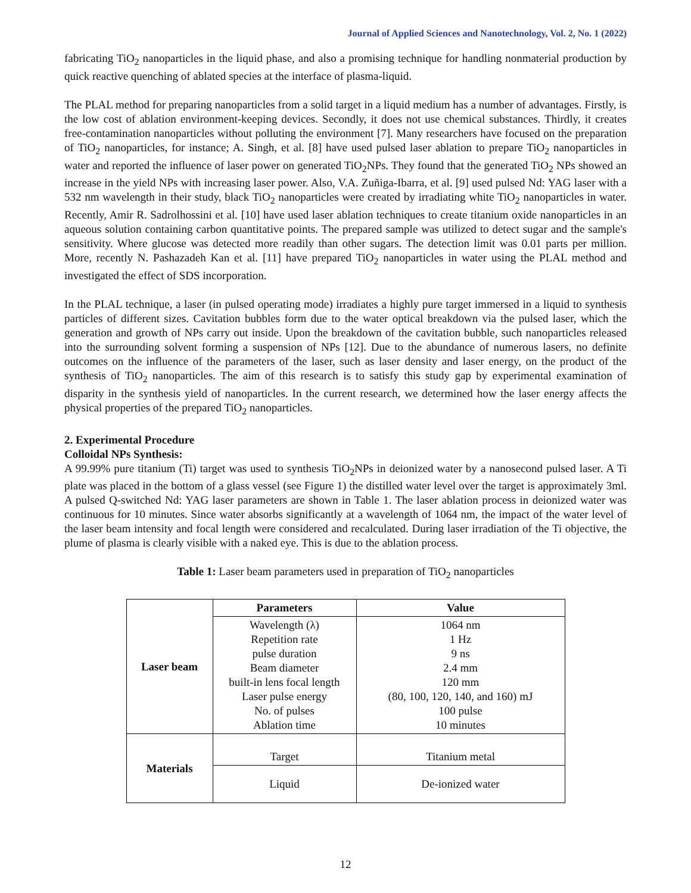Journal of Applied Sciences and Nanotechnology, Vol. 2, No. 1 (2022)
fabricating TiO<sub>2</sub> nanoparticles in the liquid phase, and also a promising technique for handling nonmaterial production by quick reactive quenching of ablated species at the interface of plasma-liquid.
The PLAL method for preparing nanoparticles from a solid target in a liquid medium has a number of advantages. Firstly, is the low cost of ablation environment-keeping devices. Secondly, it does not use chemical substances. Thirdly, it creates free-contamination nanoparticles without polluting the environment [7]. Many researchers have focused on the preparation of TiO<sub>2</sub> nanoparticles, for instance; A. Singh, et al. [8] have used pulsed laser ablation to prepare TiO<sub>2</sub> nanoparticles in water and reported the influence of laser power on generated TiO<sub>2</sub>NPs. They found that the generated TiO<sub>2</sub> NPs showed an increase in the yield NPs with increasing laser power. Also, V.A. Zuñiga-Ibarra, et al. [9] used pulsed Nd: YAG laser with a 532 nm wavelength in their study, black TiO<sub>2</sub> nanoparticles were created by irradiating white TiO<sub>2</sub> nanoparticles in water. Recently, Amir R. Sadrolhossini et al. [10] have used laser ablation techniques to create titanium oxide nanoparticles in an aqueous solution containing carbon quantitative points. The prepared sample was utilized to detect sugar and the sample's sensitivity. Where glucose was detected more readily than other sugars. The detection limit was 0.01 parts per million. More, recently N. Pashazadeh Kan et al. [11] have prepared TiO<sub>2</sub> nanoparticles in water using the PLAL method and investigated the effect of SDS incorporation.
In the PLAL technique, a laser (in pulsed operating mode) irradiates a highly pure target immersed in a liquid to synthesis particles of different sizes. Cavitation bubbles form due to the water optical breakdown via the pulsed laser, which the generation and growth of NPs carry out inside. Upon the breakdown of the cavitation bubble, such nanoparticles released into the surrounding solvent forming a suspension of NPs [12]. Due to the abundance of numerous lasers, no definite outcomes on the influence of the parameters of the laser, such as laser density and laser energy, on the product of the synthesis of TiO<sub>2</sub> nanoparticles. The aim of this research is to satisfy this study gap by experimental examination of disparity in the synthesis yield of nanoparticles. In the current research, we determined how the laser energy affects the physical properties of the prepared TiO<sub>2</sub> nanoparticles.
2. Experimental Procedure
Colloidal NPs Synthesis:
A 99.99% pure titanium (Ti) target was used to synthesis TiO<sub>2</sub>NPs in deionized water by a nanosecond pulsed laser. A Ti plate was placed in the bottom of a glass vessel (see Figure 1) the distilled water level over the target is approximately 3ml. A pulsed Q-switched Nd: YAG laser parameters are shown in Table 1. The laser ablation process in deionized water was continuous for 10 minutes. Since water absorbs significantly at a wavelength of 1064 nm, the impact of the water level of the laser beam intensity and focal length were considered and recalculated. During laser irradiation of the Ti objective, the plume of plasma is clearly visible with a naked eye. This is due to the ablation process.
Table 1: Laser beam parameters used in preparation of TiO<sub>2</sub> nanoparticles
| Laser beam | Parameters | Value |
| | Wavelength (λ) Repetition rate pulse duration Beam diameter built-in lens focal length Laser pulse energy No. of pulses Ablation time | 1064 nm 1 Hz 9 ns 2.4 mm 120 mm (80, 100, 120, 140, and 160) mJ 100 pulse 10 minutes |
| Materials | Target | Titanium metal |
| | Liquid | De-ionized water |
12